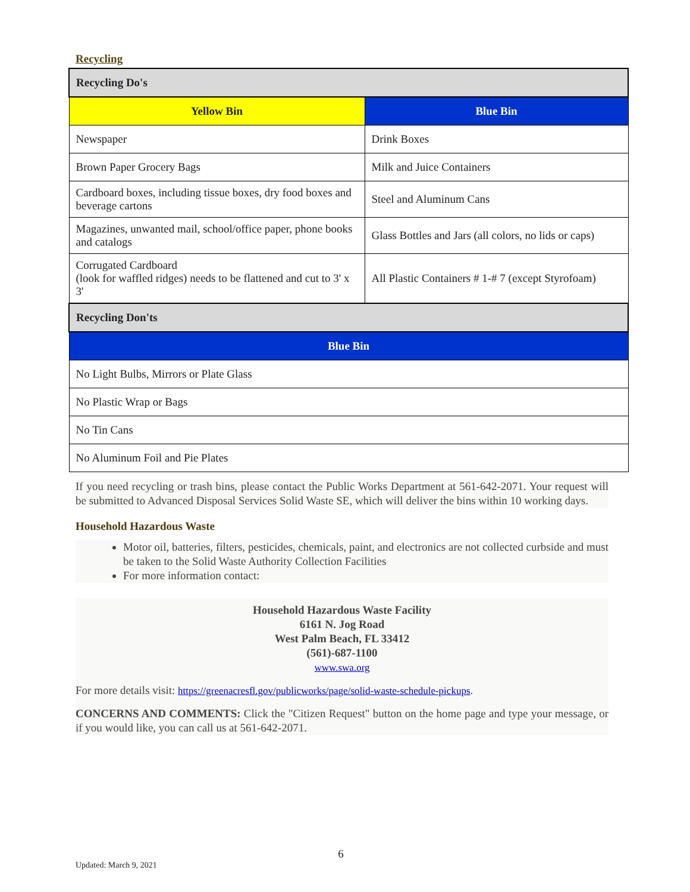Recycling
| Recycling Do's | |
| Yellow Bin | Blue Bin |
| Newspaper | Drink Boxes |
| Brown Paper Grocery Bags | Milk and Juice Containers |
| Cardboard boxes, including tissue boxes, dry food boxes and beverage cartons | Steel and Aluminum Cans |
| Magazines, unwanted mail, school/office paper, phone books and catalogs | Glass Bottles and Jars (all colors, no lids or caps) |
| Corrugated Cardboard (look for waffled ridges) needs to be flattened and cut to 3' x 3' | All Plastic Containers # 1-# 7 (except Styrofoam) |
| Recycling Don'ts | |
| Blue Bin | |
| No Light Bulbs, Mirrors or Plate Glass | |
| No Plastic Wrap or Bags | |
| No Tin Cans | |
| No Aluminum Foil and Pie Plates | |
If you need recycling or trash bins, please contact the Public Works Department at 561-642-2071. Your request will be submitted to Advanced Disposal Services Solid Waste SE, which will deliver the bins within 10 working days.
Household Hazardous Waste
Motor oil, batteries, filters, pesticides, chemicals, paint, and electronics are not collected curbside and must be taken to the Solid Waste Authority Collection Facilities
For more information contact:
Household Hazardous Waste Facility
6161 N. Jog Road
West Palm Beach, FL 33412
(561)-687-1100
www.swa.org
For more details visit: https://greenacresfl.gov/publicworks/page/solid-waste-schedule-pickups.
CONCERNS AND COMMENTS: Click the "Citizen Request" button on the home page and type your message, or if you would like, you can call us at 561-642-2071.
6
Updated: March 9, 2021